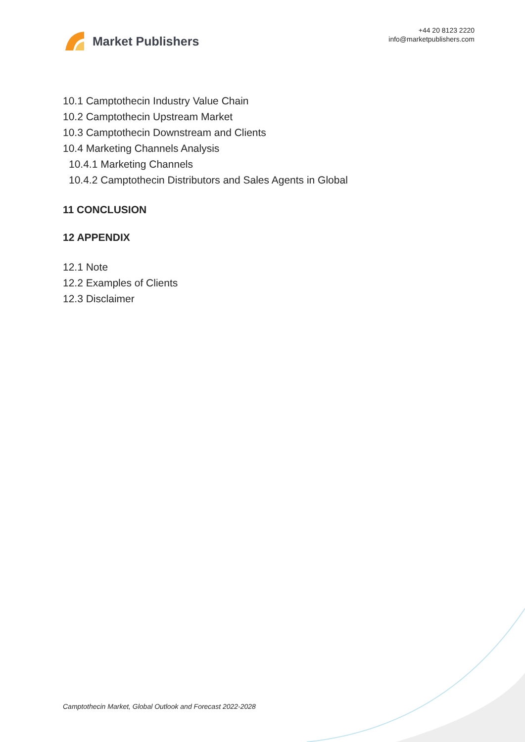Market Publishers
+44 20 8123 2220
info@marketpublishers.com
10.1 Camptothecin Industry Value Chain
10.2 Camptothecin Upstream Market
10.3 Camptothecin Downstream and Clients
10.4 Marketing Channels Analysis
10.4.1 Marketing Channels
10.4.2 Camptothecin Distributors and Sales Agents in Global
11 CONCLUSION
12 APPENDIX
12.1 Note
12.2 Examples of Clients
12.3 Disclaimer
Camptothecin Market, Global Outlook and Forecast 2022-2028